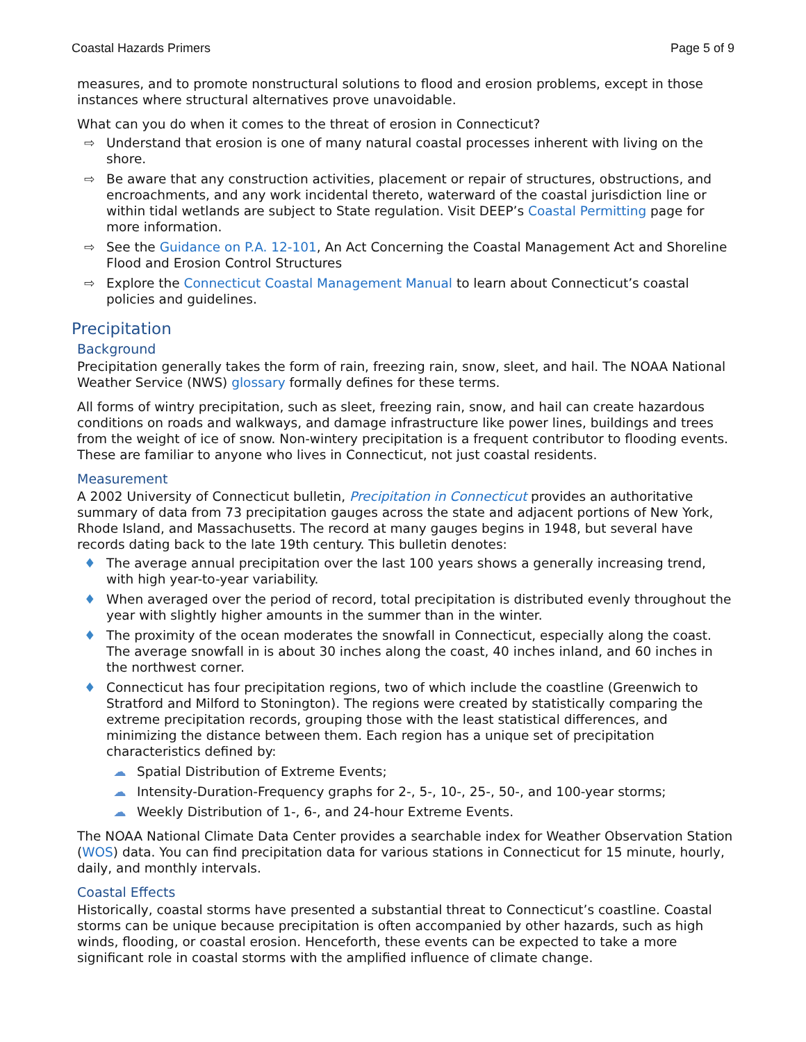Coastal Hazards Primers Page 5 of 9
measures, and to promote nonstructural solutions to flood and erosion problems, except in those instances where structural alternatives prove unavoidable.
What can you do when it comes to the threat of erosion in Connecticut?
⇨ Understand that erosion is one of many natural coastal processes inherent with living on the shore.
⇨ Be aware that any construction activities, placement or repair of structures, obstructions, and encroachments, and any work incidental thereto, waterward of the coastal jurisdiction line or within tidal wetlands are subject to State regulation. Visit DEEP’s Coastal Permitting page for more information.
⇨ See the Guidance on P.A. 12-101, An Act Concerning the Coastal Management Act and Shoreline Flood and Erosion Control Structures
⇨ Explore the Connecticut Coastal Management Manual to learn about Connecticut’s coastal policies and guidelines.
Precipitation
Background
Precipitation generally takes the form of rain, freezing rain, snow, sleet, and hail. The NOAA National Weather Service (NWS) glossary formally defines for these terms.
All forms of wintry precipitation, such as sleet, freezing rain, snow, and hail can create hazardous conditions on roads and walkways, and damage infrastructure like power lines, buildings and trees from the weight of ice of snow. Non-wintery precipitation is a frequent contributor to flooding events. These are familiar to anyone who lives in Connecticut, not just coastal residents.
Measurement
A 2002 University of Connecticut bulletin, Precipitation in Connecticut provides an authoritative summary of data from 73 precipitation gauges across the state and adjacent portions of New York, Rhode Island, and Massachusetts. The record at many gauges begins in 1948, but several have records dating back to the late 19th century. This bulletin denotes:
♦ The average annual precipitation over the last 100 years shows a generally increasing trend, with high year-to-year variability.
♦ When averaged over the period of record, total precipitation is distributed evenly throughout the year with slightly higher amounts in the summer than in the winter.
♦ The proximity of the ocean moderates the snowfall in Connecticut, especially along the coast. The average snowfall in is about 30 inches along the coast, 40 inches inland, and 60 inches in the northwest corner.
♦ Connecticut has four precipitation regions, two of which include the coastline (Greenwich to Stratford and Milford to Stonington). The regions were created by statistically comparing the extreme precipitation records, grouping those with the least statistical differences, and minimizing the distance between them. Each region has a unique set of precipitation characteristics defined by:
☁ Spatial Distribution of Extreme Events;
☁ Intensity-Duration-Frequency graphs for 2-, 5-, 10-, 25-, 50-, and 100-year storms;
☁ Weekly Distribution of 1-, 6-, and 24-hour Extreme Events.
The NOAA National Climate Data Center provides a searchable index for Weather Observation Station (WOS) data. You can find precipitation data for various stations in Connecticut for 15 minute, hourly, daily, and monthly intervals.
Coastal Effects
Historically, coastal storms have presented a substantial threat to Connecticut’s coastline. Coastal storms can be unique because precipitation is often accompanied by other hazards, such as high winds, flooding, or coastal erosion. Henceforth, these events can be expected to take a more significant role in coastal storms with the amplified influence of climate change.